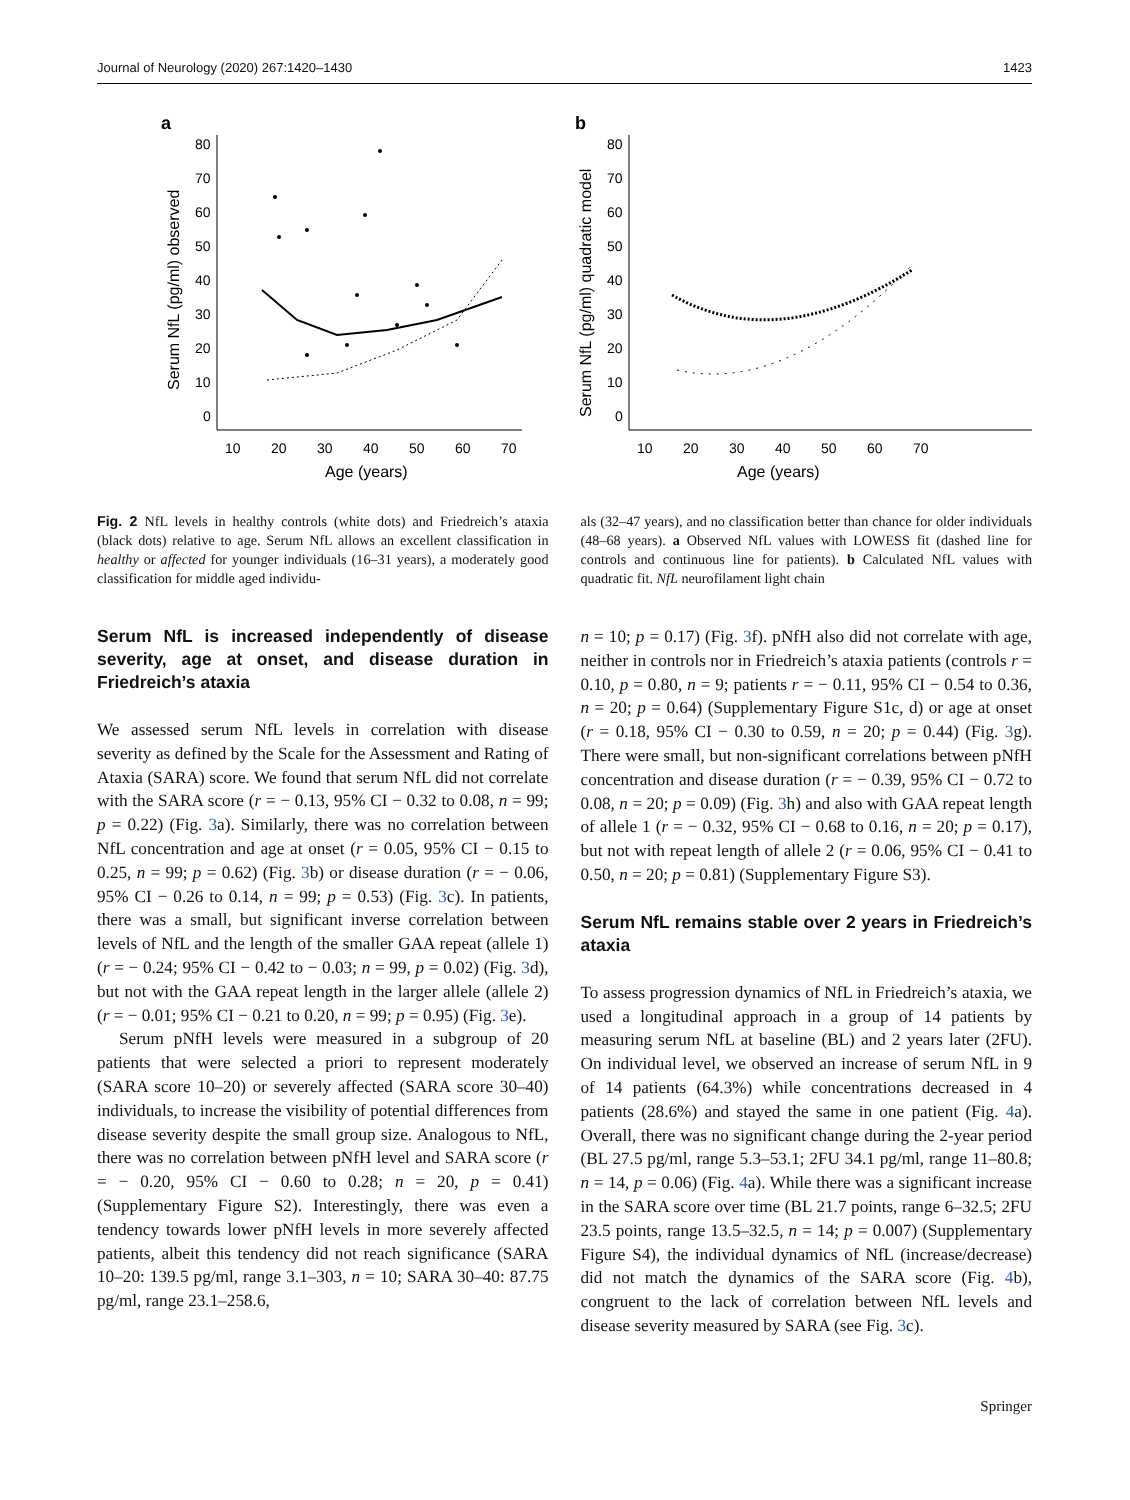Journal of Neurology (2020) 267:1420–1430 1423
a
80
70
60
50
40
30
20
10
0
10
20
30
40
50
60
70
Age (years)
Serum NfL (pg/ml) observed
b
80
70
60
50
40
30
20
10
0
10
20
30
40
50
60
70
Age (years)
Serum NfL (pg/ml) quadratic model
Fig. 2 NfL levels in healthy controls (white dots) and Friedreich’s ataxia (black dots) relative to age. Serum NfL allows an excellent classification in healthy or affected for younger individuals (16–31 years), a moderately good classification for middle aged individu-
als (32–47 years), and no classification better than chance for older individuals (48–68 years). a Observed NfL values with LOWESS fit (dashed line for controls and continuous line for patients). b Calculated NfL values with quadratic fit. NfL neurofilament light chain
Serum NfL is increased independently of disease severity, age at onset, and disease duration in Friedreich’s ataxia
We assessed serum NfL levels in correlation with disease severity as defined by the Scale for the Assessment and Rating of Ataxia (SARA) score. We found that serum NfL did not correlate with the SARA score (r = − 0.13, 95% CI − 0.32 to 0.08, n = 99; p = 0.22) (Fig. 3a). Similarly, there was no correlation between NfL concentration and age at onset (r = 0.05, 95% CI − 0.15 to 0.25, n = 99; p = 0.62) (Fig. 3b) or disease duration (r = − 0.06, 95% CI − 0.26 to 0.14, n = 99; p = 0.53) (Fig. 3c). In patients, there was a small, but significant inverse correlation between levels of NfL and the length of the smaller GAA repeat (allele 1) (r = − 0.24; 95% CI − 0.42 to − 0.03; n = 99, p = 0.02) (Fig. 3d), but not with the GAA repeat length in the larger allele (allele 2) (r = − 0.01; 95% CI − 0.21 to 0.20, n = 99; p = 0.95) (Fig. 3e).
Serum pNfH levels were measured in a subgroup of 20 patients that were selected a priori to represent moderately (SARA score 10–20) or severely affected (SARA score 30–40) individuals, to increase the visibility of potential differences from disease severity despite the small group size. Analogous to NfL, there was no correlation between pNfH level and SARA score (r = − 0.20, 95% CI − 0.60 to 0.28; n = 20, p = 0.41) (Supplementary Figure S2). Interestingly, there was even a tendency towards lower pNfH levels in more severely affected patients, albeit this tendency did not reach significance (SARA 10–20: 139.5 pg/ml, range 3.1–303, n = 10; SARA 30–40: 87.75 pg/ml, range 23.1–258.6,
n = 10; p = 0.17) (Fig. 3f). pNfH also did not correlate with age, neither in controls nor in Friedreich’s ataxia patients (controls r = 0.10, p = 0.80, n = 9; patients r = − 0.11, 95% CI − 0.54 to 0.36, n = 20; p = 0.64) (Supplementary Figure S1c, d) or age at onset (r = 0.18, 95% CI − 0.30 to 0.59, n = 20; p = 0.44) (Fig. 3g). There were small, but non-significant correlations between pNfH concentration and disease duration (r = − 0.39, 95% CI − 0.72 to 0.08, n = 20; p = 0.09) (Fig. 3h) and also with GAA repeat length of allele 1 (r = − 0.32, 95% CI − 0.68 to 0.16, n = 20; p = 0.17), but not with repeat length of allele 2 (r = 0.06, 95% CI − 0.41 to 0.50, n = 20; p = 0.81) (Supplementary Figure S3).
Serum NfL remains stable over 2 years in Friedreich’s ataxia
To assess progression dynamics of NfL in Friedreich’s ataxia, we used a longitudinal approach in a group of 14 patients by measuring serum NfL at baseline (BL) and 2 years later (2FU). On individual level, we observed an increase of serum NfL in 9 of 14 patients (64.3%) while concentrations decreased in 4 patients (28.6%) and stayed the same in one patient (Fig. 4a). Overall, there was no significant change during the 2-year period (BL 27.5 pg/ml, range 5.3–53.1; 2FU 34.1 pg/ml, range 11–80.8; n = 14, p = 0.06) (Fig. 4a). While there was a significant increase in the SARA score over time (BL 21.7 points, range 6–32.5; 2FU 23.5 points, range 13.5–32.5, n = 14; p = 0.007) (Supplementary Figure S4), the individual dynamics of NfL (increase/decrease) did not match the dynamics of the SARA score (Fig. 4b), congruent to the lack of correlation between NfL levels and disease severity measured by SARA (see Fig. 3c).
Springer